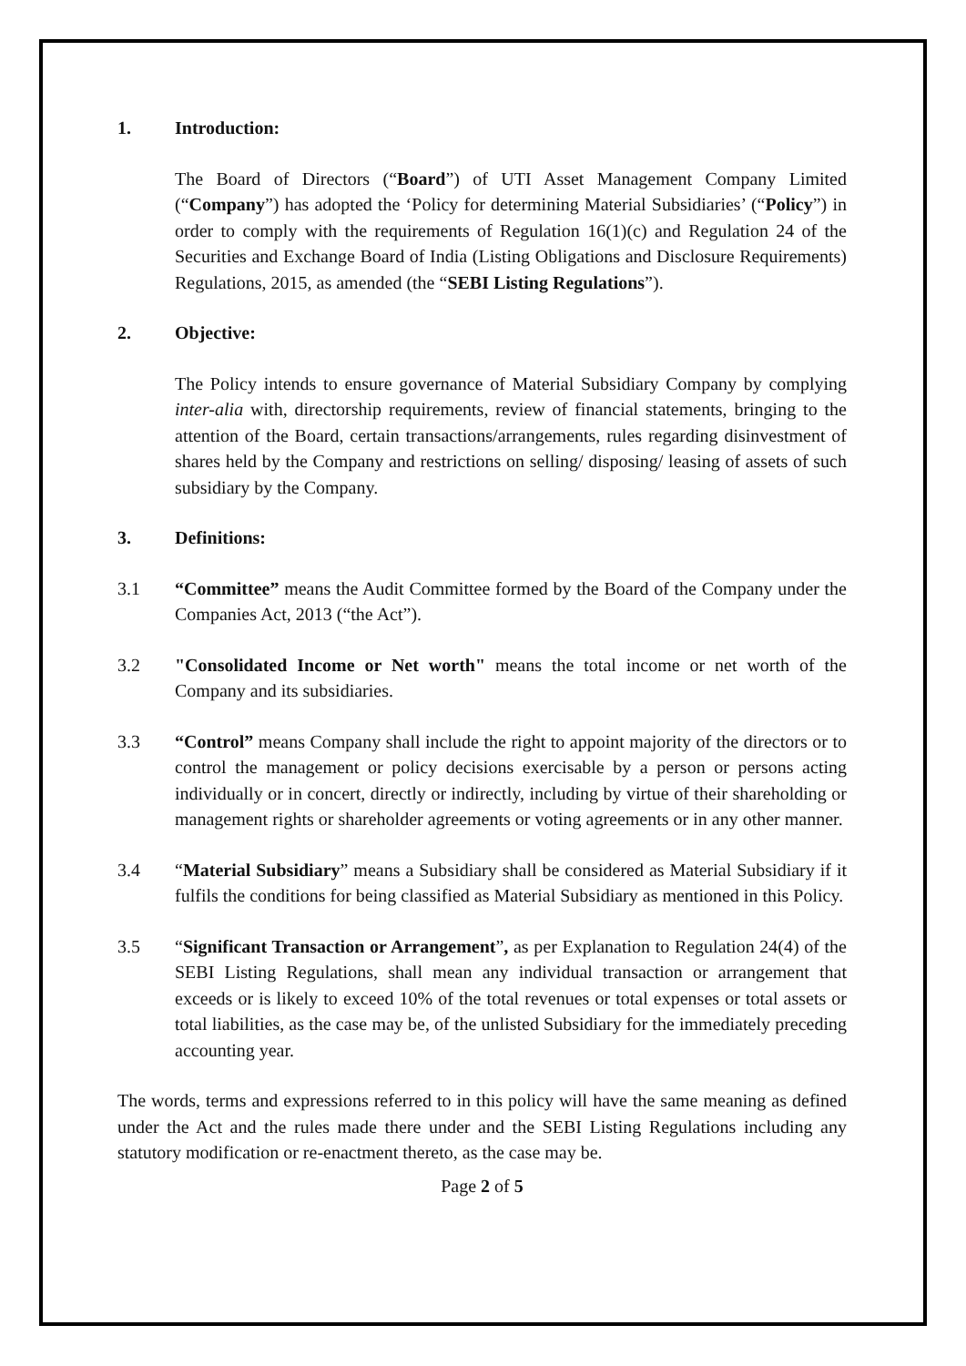1. Introduction:
The Board of Directors (“Board”) of UTI Asset Management Company Limited (“Company”) has adopted the ‘Policy for determining Material Subsidiaries’ (“Policy”) in order to comply with the requirements of Regulation 16(1)(c) and Regulation 24 of the Securities and Exchange Board of India (Listing Obligations and Disclosure Requirements) Regulations, 2015, as amended (the “SEBI Listing Regulations”).
2. Objective:
The Policy intends to ensure governance of Material Subsidiary Company by complying inter-alia with, directorship requirements, review of financial statements, bringing to the attention of the Board, certain transactions/arrangements, rules regarding disinvestment of shares held by the Company and restrictions on selling/ disposing/ leasing of assets of such subsidiary by the Company.
3. Definitions:
3.1 “Committee” means the Audit Committee formed by the Board of the Company under the Companies Act, 2013 (“the Act”).
3.2 "Consolidated Income or Net worth" means the total income or net worth of the Company and its subsidiaries.
3.3 “Control” means Company shall include the right to appoint majority of the directors or to control the management or policy decisions exercisable by a person or persons acting individually or in concert, directly or indirectly, including by virtue of their shareholding or management rights or shareholder agreements or voting agreements or in any other manner.
3.4 “Material Subsidiary” means a Subsidiary shall be considered as Material Subsidiary if it fulfils the conditions for being classified as Material Subsidiary as mentioned in this Policy.
3.5 “Significant Transaction or Arrangement”, as per Explanation to Regulation 24(4) of the SEBI Listing Regulations, shall mean any individual transaction or arrangement that exceeds or is likely to exceed 10% of the total revenues or total expenses or total assets or total liabilities, as the case may be, of the unlisted Subsidiary for the immediately preceding accounting year.
The words, terms and expressions referred to in this policy will have the same meaning as defined under the Act and the rules made there under and the SEBI Listing Regulations including any statutory modification or re-enactment thereto, as the case may be.
Page 2 of 5